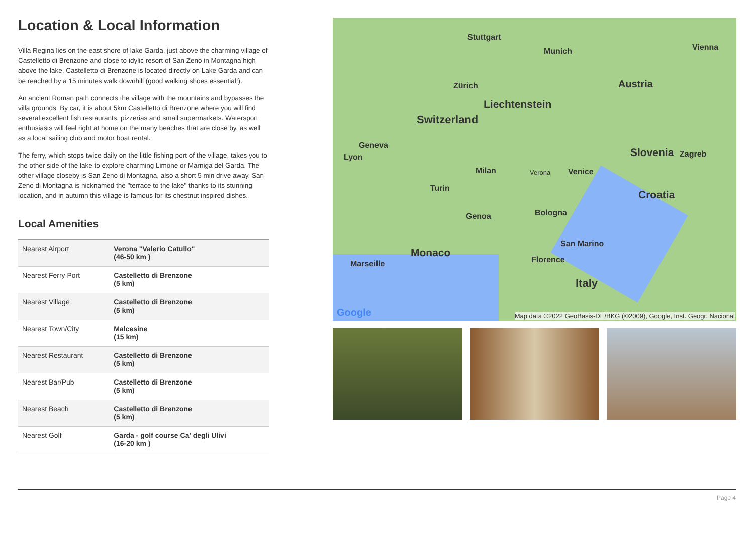Location & Local Information
Villa Regina lies on the east shore of lake Garda, just above the charming village of Castelletto di Brenzone and close to idylic resort of San Zeno in Montagna high above the lake. Castelletto di Brenzone is located directly on Lake Garda and can be reached by a 15 minutes walk downhill (good walking shoes essential!).
An ancient Roman path connects the village with the mountains and bypasses the villa grounds. By car, it is about 5km Castelletto di Brenzone where you will find several excellent fish restaurants, pizzerias and small supermarkets. Watersport enthusiasts will feel right at home on the many beaches that are close by, as well as a local sailing club and motor boat rental.
The ferry, which stops twice daily on the little fishing port of the village, takes you to the other side of the lake to explore charming Limone or Marniga del Garda. The other village closeby is San Zeno di Montagna, also a short 5 min drive away. San Zeno di Montagna is nicknamed the "terrace to the lake" thanks to its stunning location, and in autumn this village is famous for its chestnut inspired dishes.
Local Amenities
| Nearest Airport | Verona "Valerio Catullo" (46-50 km ) |
| Nearest Ferry Port | Castelletto di Brenzone (5 km) |
| Nearest Village | Castelletto di Brenzone (5 km) |
| Nearest Town/City | Malcesine (15 km) |
| Nearest Restaurant | Castelletto di Brenzone (5 km) |
| Nearest Bar/Pub | Castelletto di Brenzone (5 km) |
| Nearest Beach | Castelletto di Brenzone (5 km) |
| Nearest Golf | Garda - golf course Ca' degli Ulivi (16-20 km ) |
Stuttgart
Munich Vienna
Austria Zürich
Liechtenstein
Switzerland
Slovenia Zagreb
Geneva
Lyon
Milan Verona Venice
Turin
Croatia
Genoa Bologna
San Marino
Monaco
Florence Marseille
Italy
Google Map data ©2022 GeoBasis-DE/BKG (©2009), Google, Inst. Geogr. Nacional
Page 4